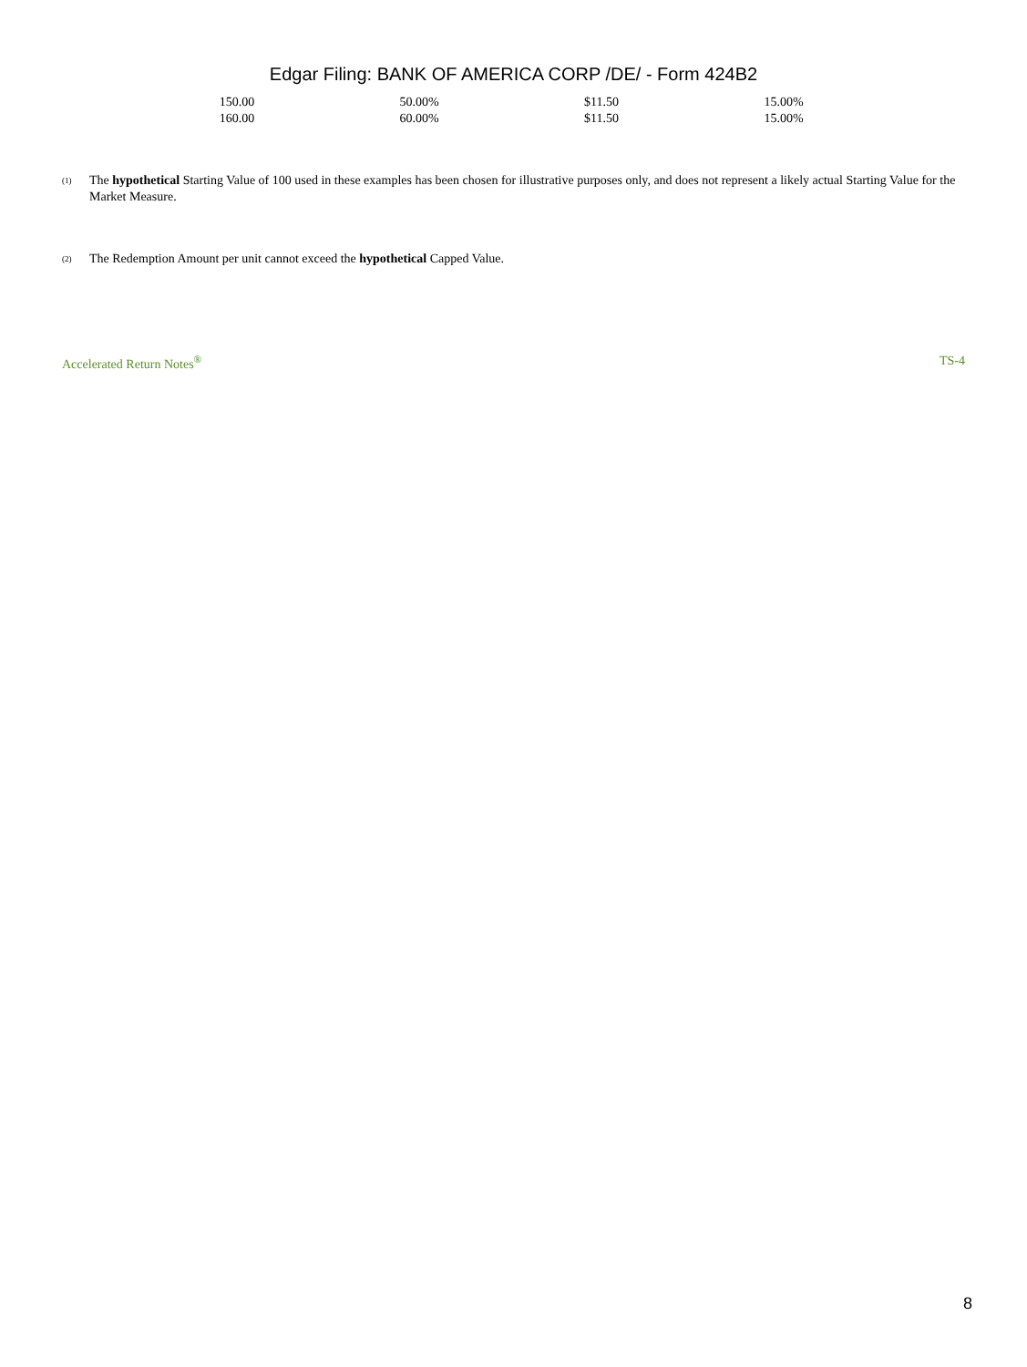Edgar Filing: BANK OF AMERICA CORP /DE/ - Form 424B2
| 150.00 | 50.00% | $11.50 | 15.00% |
| 160.00 | 60.00% | $11.50 | 15.00% |
<sup>(1)</sup>
The hypothetical Starting Value of 100 used in these examples has been chosen for illustrative purposes only, and does not represent a likely actual Starting Value for the Market Measure.
<sup>(2)</sup>
The Redemption Amount per unit cannot exceed the hypothetical Capped Value.
Accelerated Return Notes<sup>®</sup> TS-4
8